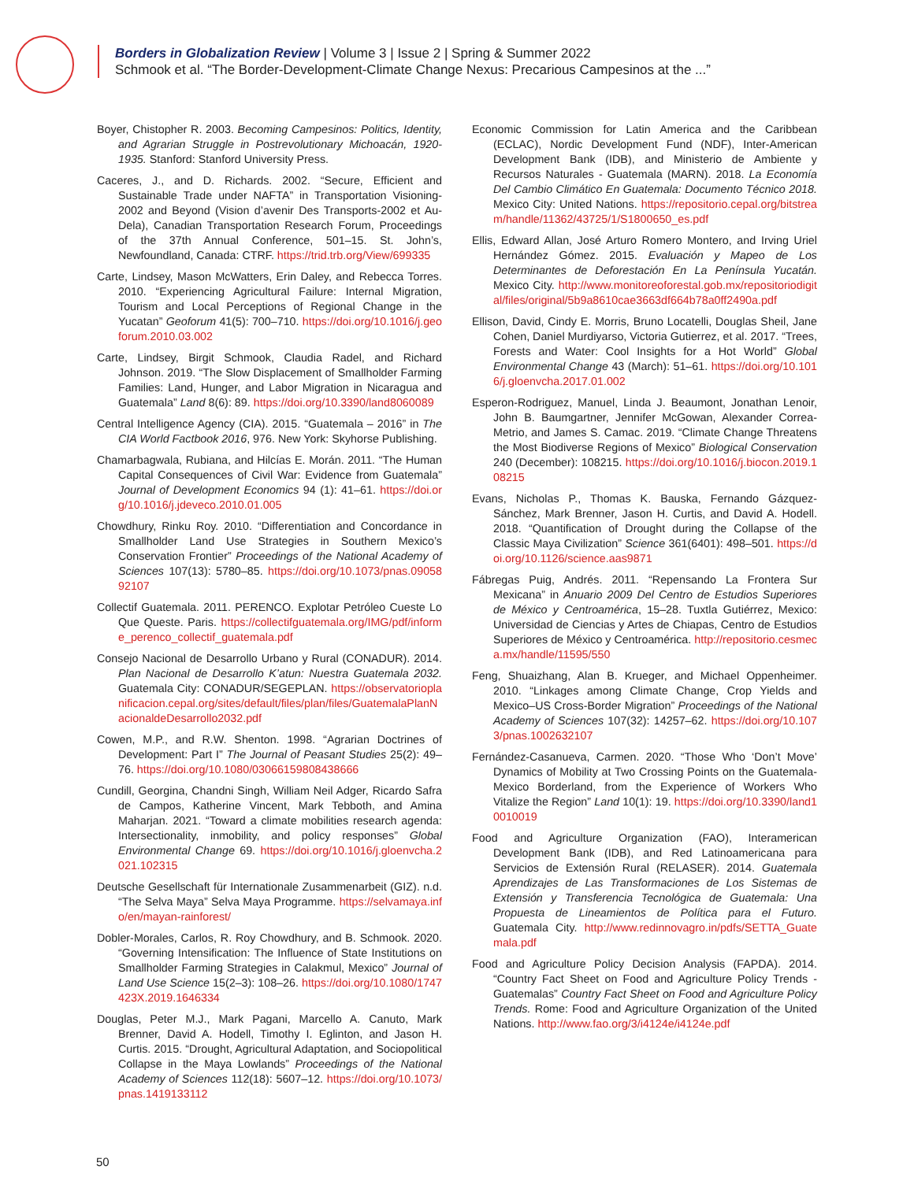Borders in Globalization Review | Volume 3 | Issue 2 | Spring & Summer 2022
Schmook et al. “The Border-Development-Climate Change Nexus: Precarious Campesinos at the ...”
Boyer, Chistopher R. 2003. Becoming Campesinos: Politics, Identity, and Agrarian Struggle in Postrevolutionary Michoacán, 1920-1935. Stanford: Stanford University Press.
Caceres, J., and D. Richards. 2002. “Secure, Efficient and Sustainable Trade under NAFTA” in Transportation Visioning-2002 and Beyond (Vision d’avenir Des Transports-2002 et Au-Dela), Canadian Transportation Research Forum, Proceedings of the 37th Annual Conference, 501–15. St. John’s, Newfoundland, Canada: CTRF. https://trid.trb.org/View/699335
Carte, Lindsey, Mason McWatters, Erin Daley, and Rebecca Torres. 2010. “Experiencing Agricultural Failure: Internal Migration, Tourism and Local Perceptions of Regional Change in the Yucatan” Geoforum 41(5): 700–710. https://doi.org/10.1016/j.geoforum.2010.03.002
Carte, Lindsey, Birgit Schmook, Claudia Radel, and Richard Johnson. 2019. “The Slow Displacement of Smallholder Farming Families: Land, Hunger, and Labor Migration in Nicaragua and Guatemala” Land 8(6): 89. https://doi.org/10.3390/land8060089
Central Intelligence Agency (CIA). 2015. “Guatemala – 2016” in The CIA World Factbook 2016, 976. New York: Skyhorse Publishing.
Chamarbagwala, Rubiana, and Hilcías E. Morán. 2011. “The Human Capital Consequences of Civil War: Evidence from Guatemala” Journal of Development Economics 94 (1): 41–61. https://doi.org/10.1016/j.jdeveco.2010.01.005
Chowdhury, Rinku Roy. 2010. “Differentiation and Concordance in Smallholder Land Use Strategies in Southern Mexico’s Conservation Frontier” Proceedings of the National Academy of Sciences 107(13): 5780–85. https://doi.org/10.1073/pnas.0905892107
Collectif Guatemala. 2011. PERENCO. Explotar Petróleo Cueste Lo Que Queste. Paris. https://collectifguatemala.org/IMG/pdf/informe_perenco_collectif_guatemala.pdf
Consejo Nacional de Desarrollo Urbano y Rural (CONADUR). 2014. Plan Nacional de Desarrollo K’atun: Nuestra Guatemala 2032. Guatemala City: CONADUR/SEGEPLAN. https://observatorioplanificacion.cepal.org/sites/default/files/plan/files/GuatemalaPlanNacionaldeDesarrollo2032.pdf
Cowen, M.P., and R.W. Shenton. 1998. “Agrarian Doctrines of Development: Part I” The Journal of Peasant Studies 25(2): 49–76. https://doi.org/10.1080/03066159808438666
Cundill, Georgina, Chandni Singh, William Neil Adger, Ricardo Safra de Campos, Katherine Vincent, Mark Tebboth, and Amina Maharjan. 2021. “Toward a climate mobilities research agenda: Intersectionality, inmobility, and policy responses” Global Environmental Change 69. https://doi.org/10.1016/j.gloenvcha.2021.102315
Deutsche Gesellschaft für Internationale Zusammenarbeit (GIZ). n.d. “The Selva Maya” Selva Maya Programme. https://selvamaya.info/en/mayan-rainforest/
Dobler-Morales, Carlos, R. Roy Chowdhury, and B. Schmook. 2020. “Governing Intensification: The Influence of State Institutions on Smallholder Farming Strategies in Calakmul, Mexico” Journal of Land Use Science 15(2–3): 108–26. https://doi.org/10.1080/1747423X.2019.1646334
Douglas, Peter M.J., Mark Pagani, Marcello A. Canuto, Mark Brenner, David A. Hodell, Timothy I. Eglinton, and Jason H. Curtis. 2015. “Drought, Agricultural Adaptation, and Sociopolitical Collapse in the Maya Lowlands” Proceedings of the National Academy of Sciences 112(18): 5607–12. https://doi.org/10.1073/pnas.1419133112
Economic Commission for Latin America and the Caribbean (ECLAC), Nordic Development Fund (NDF), Inter-American Development Bank (IDB), and Ministerio de Ambiente y Recursos Naturales - Guatemala (MARN). 2018. La Economía Del Cambio Climático En Guatemala: Documento Técnico 2018. Mexico City: United Nations. https://repositorio.cepal.org/bitstream/handle/11362/43725/1/S1800650_es.pdf
Ellis, Edward Allan, José Arturo Romero Montero, and Irving Uriel Hernández Gómez. 2015. Evaluación y Mapeo de Los Determinantes de Deforestación En La Península Yucatán. Mexico City. http://www.monitoreoforestal.gob.mx/repositoriodigital/files/original/5b9a8610cae3663df664b78a0ff2490a.pdf
Ellison, David, Cindy E. Morris, Bruno Locatelli, Douglas Sheil, Jane Cohen, Daniel Murdiyarso, Victoria Gutierrez, et al. 2017. “Trees, Forests and Water: Cool Insights for a Hot World” Global Environmental Change 43 (March): 51–61. https://doi.org/10.1016/j.gloenvcha.2017.01.002
Esperon-Rodriguez, Manuel, Linda J. Beaumont, Jonathan Lenoir, John B. Baumgartner, Jennifer McGowan, Alexander Correa-Metrio, and James S. Camac. 2019. “Climate Change Threatens the Most Biodiverse Regions of Mexico” Biological Conservation 240 (December): 108215. https://doi.org/10.1016/j.biocon.2019.108215
Evans, Nicholas P., Thomas K. Bauska, Fernando Gázquez-Sánchez, Mark Brenner, Jason H. Curtis, and David A. Hodell. 2018. “Quantification of Drought during the Collapse of the Classic Maya Civilization” Science 361(6401): 498–501. https://doi.org/10.1126/science.aas9871
Fábregas Puig, Andrés. 2011. “Repensando La Frontera Sur Mexicana” in Anuario 2009 Del Centro de Estudios Superiores de México y Centroamérica, 15–28. Tuxtla Gutiérrez, Mexico: Universidad de Ciencias y Artes de Chiapas, Centro de Estudios Superiores de México y Centroamérica. http://repositorio.cesmeca.mx/handle/11595/550
Feng, Shuaizhang, Alan B. Krueger, and Michael Oppenheimer. 2010. “Linkages among Climate Change, Crop Yields and Mexico–US Cross-Border Migration” Proceedings of the National Academy of Sciences 107(32): 14257–62. https://doi.org/10.1073/pnas.1002632107
Fernández-Casanueva, Carmen. 2020. “Those Who ‘Don’t Move’ Dynamics of Mobility at Two Crossing Points on the Guatemala-Mexico Borderland, from the Experience of Workers Who Vitalize the Region” Land 10(1): 19. https://doi.org/10.3390/land10010019
Food and Agriculture Organization (FAO), Interamerican Development Bank (IDB), and Red Latinoamericana para Servicios de Extensión Rural (RELASER). 2014. Guatemala Aprendizajes de Las Transformaciones de Los Sistemas de Extensión y Transferencia Tecnológica de Guatemala: Una Propuesta de Lineamientos de Política para el Futuro. Guatemala City. http://www.redinnovagro.in/pdfs/SETTA_Guatemala.pdf
Food and Agriculture Policy Decision Analysis (FAPDA). 2014. “Country Fact Sheet on Food and Agriculture Policy Trends - Guatemalas” Country Fact Sheet on Food and Agriculture Policy Trends. Rome: Food and Agriculture Organization of the United Nations. http://www.fao.org/3/i4124e/i4124e.pdf
50